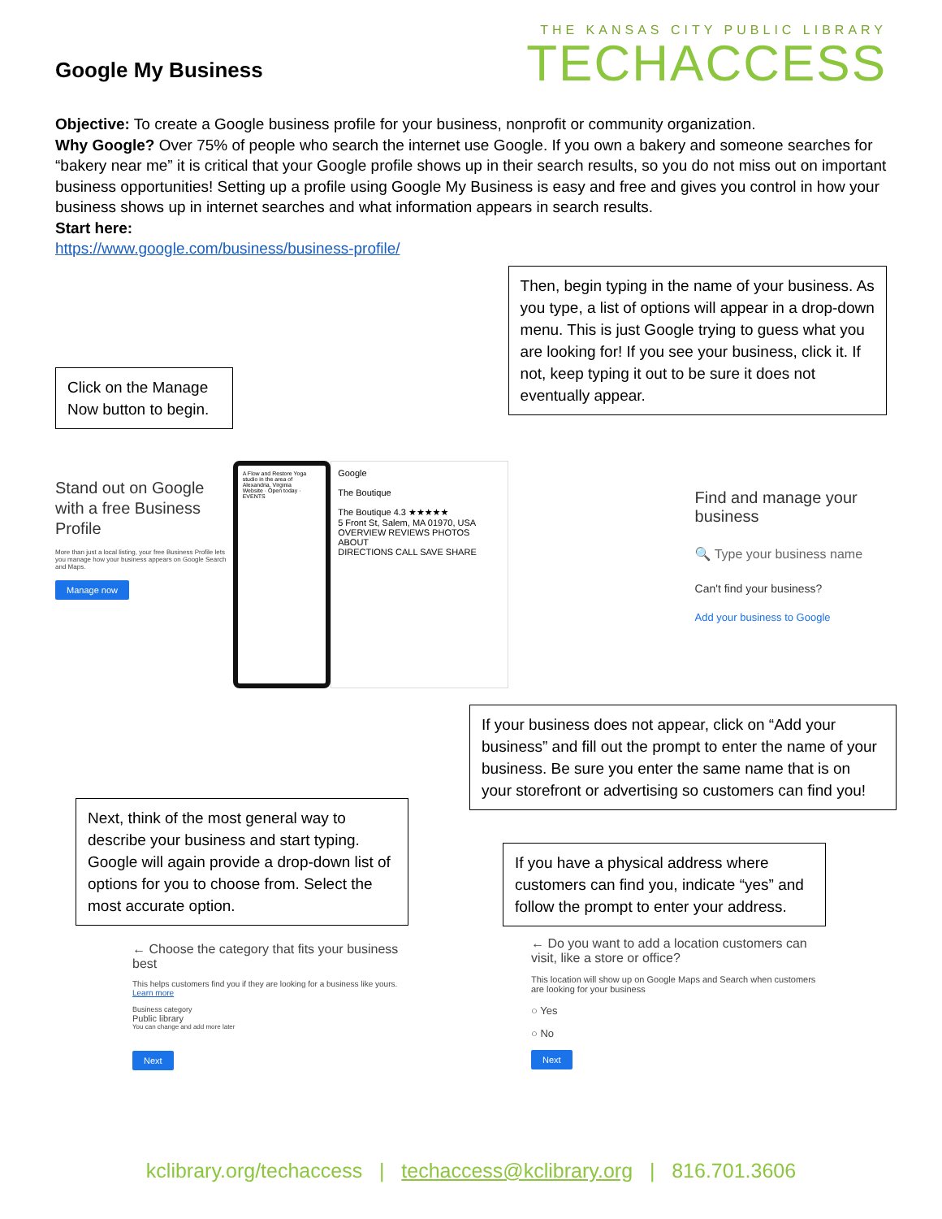Google My Business
THE KANSAS CITY PUBLIC LIBRARY
TECHACCESS
Objective: To create a Google business profile for your business, nonprofit or community organization.
Why Google? Over 75% of people who search the internet use Google. If you own a bakery and someone searches for “bakery near me” it is critical that your Google profile shows up in their search results, so you do not miss out on important business opportunities! Setting up a profile using Google My Business is easy and free and gives you control in how your business shows up in internet searches and what information appears in search results.
Start here:
https://www.google.com/business/business-profile/
Click on the Manage Now button to begin.
Stand out on Google with a free Business Profile
More than just a local listing, your free Business Profile lets you manage how your business appears on Google Search and Maps.
Manage now
A Flow and Restore Yoga studio in the area of Alexandria, Virginia
Website · Open today · EVENTS
Google
The Boutique
The Boutique 4.3 ★★★★★
5 Front St, Salem, MA 01970, USA
OVERVIEW REVIEWS PHOTOS ABOUT
DIRECTIONS CALL SAVE SHARE
Then, begin typing in the name of your business. As you type, a list of options will appear in a drop-down menu. This is just Google trying to guess what you are looking for! If you see your business, click it. If not, keep typing it out to be sure it does not eventually appear.
Find and manage your business
🔍 Type your business name
Can't find your business?
Add your business to Google
If your business does not appear, click on “Add your business” and fill out the prompt to enter the name of your business. Be sure you enter the same name that is on your storefront or advertising so customers can find you!
Next, think of the most general way to describe your business and start typing. Google will again provide a drop-down list of options for you to choose from. Select the most accurate option.
← Choose the category that fits your business best
This helps customers find you if they are looking for a business like yours. Learn more
Business category
Public library
You can change and add more later
Next
If you have a physical address where customers can find you, indicate “yes” and follow the prompt to enter your address.
← Do you want to add a location customers can visit, like a store or office?
This location will show up on Google Maps and Search when customers are looking for your business
○ Yes
○ No
Next
kclibrary.org/techaccess | techaccess@kclibrary.org | 816.701.3606